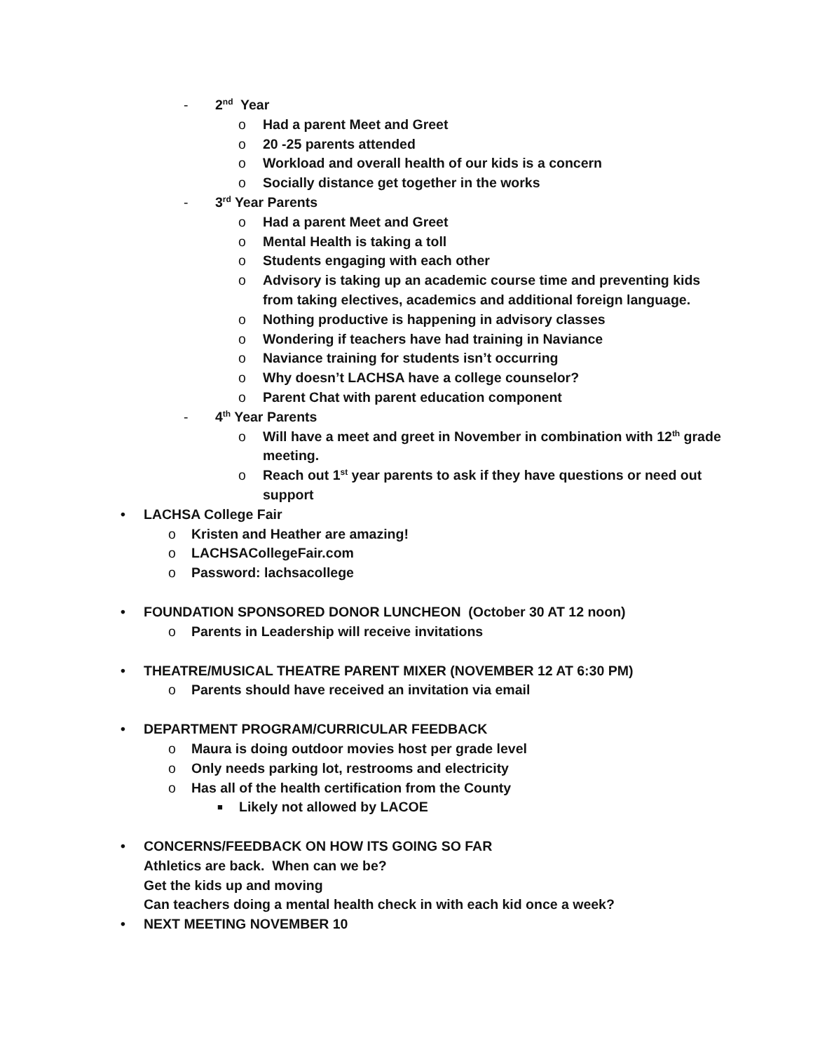- 2<sup>nd</sup> Year
o Had a parent Meet and Greet
o 20 -25 parents attended
o Workload and overall health of our kids is a concern
o Socially distance get together in the works
- 3<sup>rd</sup> Year Parents
o Had a parent Meet and Greet
o Mental Health is taking a toll
o Students engaging with each other
o Advisory is taking up an academic course time and preventing kids from taking electives, academics and additional foreign language.
o Nothing productive is happening in advisory classes
o Wondering if teachers have had training in Naviance
o Naviance training for students isn’t occurring
o Why doesn’t LACHSA have a college counselor?
o Parent Chat with parent education component
- 4<sup>th</sup> Year Parents
o Will have a meet and greet in November in combination with 12<sup>th</sup> grade meeting.
o Reach out 1<sup>st</sup> year parents to ask if they have questions or need out support
• LACHSA College Fair
o Kristen and Heather are amazing!
o LACHSACollegeFair.com
o Password: lachsacollege
• FOUNDATION SPONSORED DONOR LUNCHEON (October 30 AT 12 noon)
o Parents in Leadership will receive invitations
• THEATRE/MUSICAL THEATRE PARENT MIXER (NOVEMBER 12 AT 6:30 PM)
o Parents should have received an invitation via email
• DEPARTMENT PROGRAM/CURRICULAR FEEDBACK
o Maura is doing outdoor movies host per grade level
o Only needs parking lot, restrooms and electricity
o Has all of the health certification from the County
■ Likely not allowed by LACOE
• CONCERNS/FEEDBACK ON HOW ITS GOING SO FAR
Athletics are back. When can we be?
Get the kids up and moving
Can teachers doing a mental health check in with each kid once a week?
• NEXT MEETING NOVEMBER 10